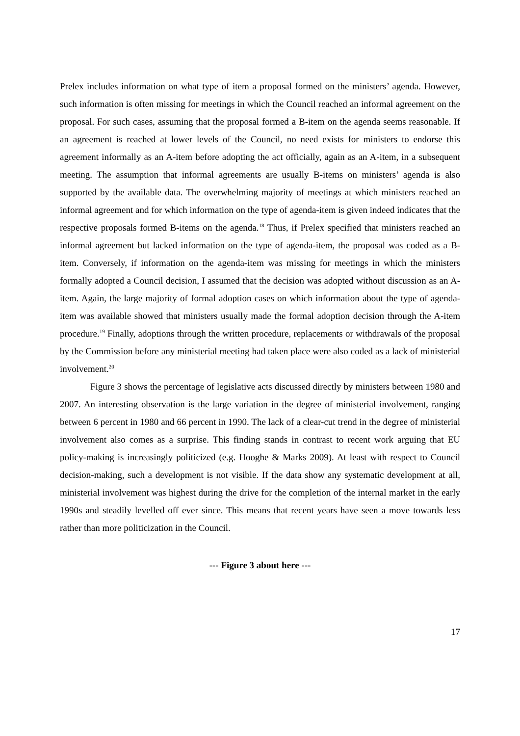Prelex includes information on what type of item a proposal formed on the ministers’ agenda. However, such information is often missing for meetings in which the Council reached an informal agreement on the proposal. For such cases, assuming that the proposal formed a B-item on the agenda seems reasonable. If an agreement is reached at lower levels of the Council, no need exists for ministers to endorse this agreement informally as an A-item before adopting the act officially, again as an A-item, in a subsequent meeting. The assumption that informal agreements are usually B-items on ministers’ agenda is also supported by the available data. The overwhelming majority of meetings at which ministers reached an informal agreement and for which information on the type of agenda-item is given indeed indicates that the respective proposals formed B-items on the agenda.<sup>18</sup> Thus, if Prelex specified that ministers reached an informal agreement but lacked information on the type of agenda-item, the proposal was coded as a B-item. Conversely, if information on the agenda-item was missing for meetings in which the ministers formally adopted a Council decision, I assumed that the decision was adopted without discussion as an A-item. Again, the large majority of formal adoption cases on which information about the type of agenda-item was available showed that ministers usually made the formal adoption decision through the A-item procedure.<sup>19</sup> Finally, adoptions through the written procedure, replacements or withdrawals of the proposal by the Commission before any ministerial meeting had taken place were also coded as a lack of ministerial involvement.<sup>20</sup>
Figure 3 shows the percentage of legislative acts discussed directly by ministers between 1980 and 2007. An interesting observation is the large variation in the degree of ministerial involvement, ranging between 6 percent in 1980 and 66 percent in 1990. The lack of a clear-cut trend in the degree of ministerial involvement also comes as a surprise. This finding stands in contrast to recent work arguing that EU policy-making is increasingly politicized (e.g. Hooghe & Marks 2009). At least with respect to Council decision-making, such a development is not visible. If the data show any systematic development at all, ministerial involvement was highest during the drive for the completion of the internal market in the early 1990s and steadily levelled off ever since. This means that recent years have seen a move towards less rather than more politicization in the Council.
--- Figure 3 about here ---
17